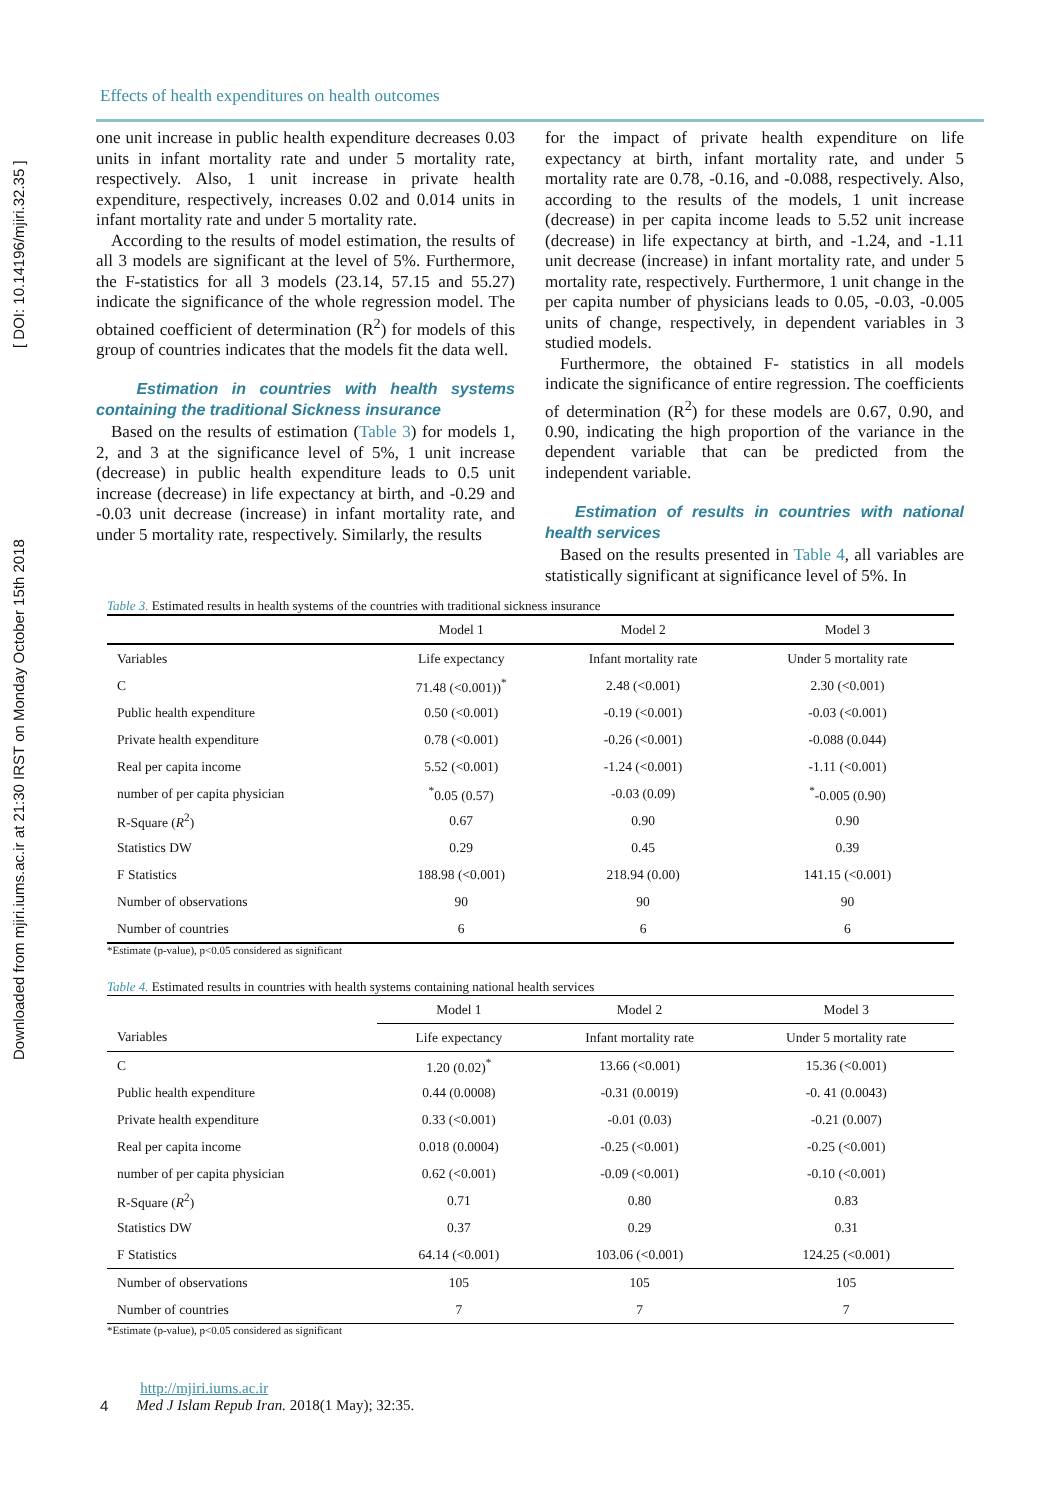Downloaded from mjiri.iums.ac.ir at 21:30 IRST on Monday October 15th 2018 [ DOI: 10.14196/mjiri.32.35 ]
Effects of health expenditures on health outcomes
one unit increase in public health expenditure decreases 0.03 units in infant mortality rate and under 5 mortality rate, respectively. Also, 1 unit increase in private health expenditure, respectively, increases 0.02 and 0.014 units in infant mortality rate and under 5 mortality rate.
According to the results of model estimation, the results of all 3 models are significant at the level of 5%. Furthermore, the F-statistics for all 3 models (23.14, 57.15 and 55.27) indicate the significance of the whole regression model. The obtained coefficient of determination (R<sup>2</sup>) for models of this group of countries indicates that the models fit the data well.
Estimation in countries with health systems containing the traditional Sickness insurance
Based on the results of estimation (Table 3) for models 1, 2, and 3 at the significance level of 5%, 1 unit increase (decrease) in public health expenditure leads to 0.5 unit increase (decrease) in life expectancy at birth, and -0.29 and -0.03 unit decrease (increase) in infant mortality rate, and under 5 mortality rate, respectively. Similarly, the results
for the impact of private health expenditure on life expectancy at birth, infant mortality rate, and under 5 mortality rate are 0.78, -0.16, and -0.088, respectively. Also, according to the results of the models, 1 unit increase (decrease) in per capita income leads to 5.52 unit increase (decrease) in life expectancy at birth, and -1.24, and -1.11 unit decrease (increase) in infant mortality rate, and under 5 mortality rate, respectively. Furthermore, 1 unit change in the per capita number of physicians leads to 0.05, -0.03, -0.005 units of change, respectively, in dependent variables in 3 studied models.
Furthermore, the obtained F- statistics in all models indicate the significance of entire regression. The coefficients of determination (R<sup>2</sup>) for these models are 0.67, 0.90, and 0.90, indicating the high proportion of the variance in the dependent variable that can be predicted from the independent variable.
Estimation of results in countries with national health services
Based on the results presented in Table 4, all variables are statistically significant at significance level of 5%. In
Table 3. Estimated results in health systems of the countries with traditional sickness insurance
| | Model 1 | Model 2 | Model 3 |
| --- | --- | --- | --- |
| Variables | Life expectancy | Infant mortality rate | Under 5 mortality rate |
| C | 71.48 (<0.001))<sup>*</sup> | 2.48 (<0.001) | 2.30 (<0.001) |
| Public health expenditure | 0.50 (<0.001) | -0.19 (<0.001) | -0.03 (<0.001) |
| Private health expenditure | 0.78 (<0.001) | -0.26 (<0.001) | -0.088 (0.044) |
| Real per capita income | 5.52 (<0.001) | -1.24 (<0.001) | -1.11 (<0.001) |
| number of per capita physician | <sup>*</sup> 0.05 (0.57) | -0.03 (0.09) | <sup>*</sup>-0.005 (0.90) |
| R-Square ( R<sup>2</sup>) | 0.67 | 0.90 | 0.90 |
| Statistics DW | 0.29 | 0.45 | 0.39 |
| F Statistics | 188.98 (<0.001) | 218.94 (0.00) | 141.15 (<0.001) |
| Number of observations | 90 | 90 | 90 |
| Number of countries | 6 | 6 | 6 |
*Estimate (p-value), p<0.05 considered as significant
Table 4. Estimated results in countries with health systems containing national health services
| | Model 1 | Model 2 | Model 3 |
| --- | --- | --- | --- |
| Variables | Life expectancy | Infant mortality rate | Under 5 mortality rate |
| C | 1.20 (0.02)<sup>*</sup> | 13.66 (<0.001) | 15.36 (<0.001) |
| Public health expenditure | 0.44 (0.0008) | -0.31 (0.0019) | -0. 41 (0.0043) |
| Private health expenditure | 0.33 (<0.001) | -0.01 (0.03) | -0.21 (0.007) |
| Real per capita income | 0.018 (0.0004) | -0.25 (<0.001) | -0.25 (<0.001) |
| number of per capita physician | 0.62 (<0.001) | -0.09 (<0.001) | -0.10 (<0.001) |
| R-Square ( R<sup>2</sup>) | 0.71 | 0.80 | 0.83 |
| Statistics DW | 0.37 | 0.29 | 0.31 |
| F Statistics | 64.14 (<0.001) | 103.06 (<0.001) | 124.25 (<0.001) |
| Number of observations | 105 | 105 | 105 |
| Number of countries | 7 | 7 | 7 |
*Estimate (p-value), p<0.05 considered as significant
4
http://mjiri.iums.ac.ir
Med J Islam Repub Iran. 2018(1 May); 32:35.